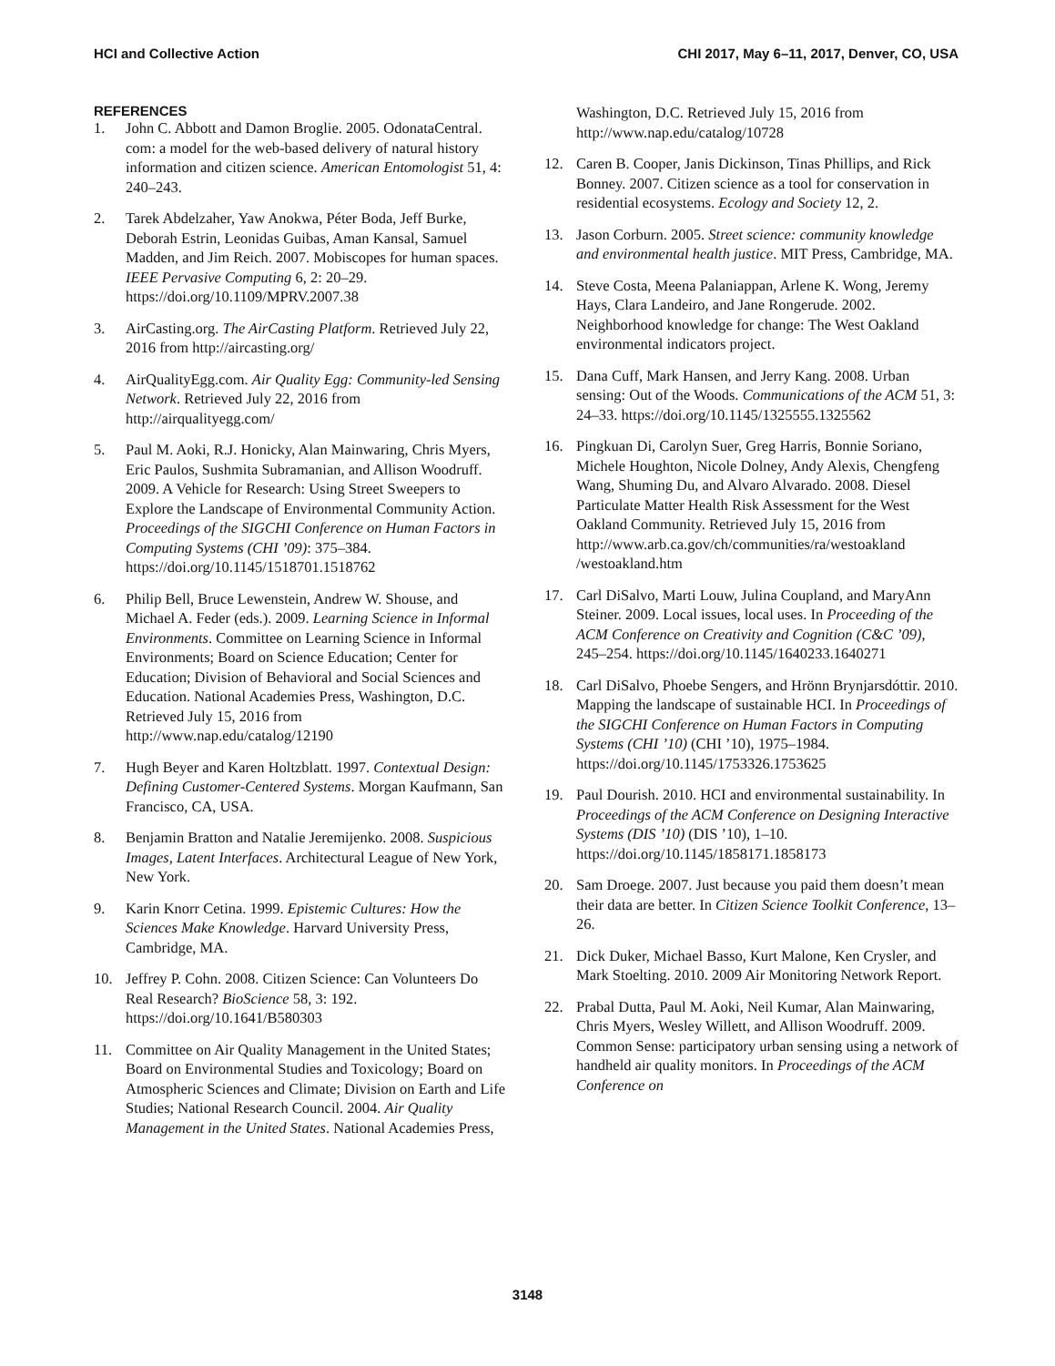HCI and Collective Action CHI 2017, May 6–11, 2017, Denver, CO, USA
REFERENCES
1. John C. Abbott and Damon Broglie. 2005. OdonataCentral. com: a model for the web-based delivery of natural history information and citizen science. American Entomologist 51, 4: 240–243.
2. Tarek Abdelzaher, Yaw Anokwa, Péter Boda, Jeff Burke, Deborah Estrin, Leonidas Guibas, Aman Kansal, Samuel Madden, and Jim Reich. 2007. Mobiscopes for human spaces. IEEE Pervasive Computing 6, 2: 20–29. https://doi.org/10.1109/MPRV.2007.38
3. AirCasting.org. The AirCasting Platform. Retrieved July 22, 2016 from http://aircasting.org/
4. AirQualityEgg.com. Air Quality Egg: Community-led Sensing Network. Retrieved July 22, 2016 from http://airqualityegg.com/
5. Paul M. Aoki, R.J. Honicky, Alan Mainwaring, Chris Myers, Eric Paulos, Sushmita Subramanian, and Allison Woodruff. 2009. A Vehicle for Research: Using Street Sweepers to Explore the Landscape of Environmental Community Action. Proceedings of the SIGCHI Conference on Human Factors in Computing Systems (CHI ’09): 375–384. https://doi.org/10.1145/1518701.1518762
6. Philip Bell, Bruce Lewenstein, Andrew W. Shouse, and Michael A. Feder (eds.). 2009. Learning Science in Informal Environments. Committee on Learning Science in Informal Environments; Board on Science Education; Center for Education; Division of Behavioral and Social Sciences and Education. National Academies Press, Washington, D.C. Retrieved July 15, 2016 from http://www.nap.edu/catalog/12190
7. Hugh Beyer and Karen Holtzblatt. 1997. Contextual Design: Defining Customer-Centered Systems. Morgan Kaufmann, San Francisco, CA, USA.
8. Benjamin Bratton and Natalie Jeremijenko. 2008. Suspicious Images, Latent Interfaces. Architectural League of New York, New York.
9. Karin Knorr Cetina. 1999. Epistemic Cultures: How the Sciences Make Knowledge. Harvard University Press, Cambridge, MA.
10. Jeffrey P. Cohn. 2008. Citizen Science: Can Volunteers Do Real Research? BioScience 58, 3: 192. https://doi.org/10.1641/B580303
11. Committee on Air Quality Management in the United States; Board on Environmental Studies and Toxicology; Board on Atmospheric Sciences and Climate; Division on Earth and Life Studies; National Research Council. 2004. Air Quality Management in the United States. National Academies Press,
Washington, D.C. Retrieved July 15, 2016 from http://www.nap.edu/catalog/10728
12. Caren B. Cooper, Janis Dickinson, Tinas Phillips, and Rick Bonney. 2007. Citizen science as a tool for conservation in residential ecosystems. Ecology and Society 12, 2.
13. Jason Corburn. 2005. Street science: community knowledge and environmental health justice. MIT Press, Cambridge, MA.
14. Steve Costa, Meena Palaniappan, Arlene K. Wong, Jeremy Hays, Clara Landeiro, and Jane Rongerude. 2002. Neighborhood knowledge for change: The West Oakland environmental indicators project.
15. Dana Cuff, Mark Hansen, and Jerry Kang. 2008. Urban sensing: Out of the Woods. Communications of the ACM 51, 3: 24–33. https://doi.org/10.1145/1325555.1325562
16. Pingkuan Di, Carolyn Suer, Greg Harris, Bonnie Soriano, Michele Houghton, Nicole Dolney, Andy Alexis, Chengfeng Wang, Shuming Du, and Alvaro Alvarado. 2008. Diesel Particulate Matter Health Risk Assessment for the West Oakland Community. Retrieved July 15, 2016 from http://www.arb.ca.gov/ch/communities/ra/westoakland /westoakland.htm
17. Carl DiSalvo, Marti Louw, Julina Coupland, and MaryAnn Steiner. 2009. Local issues, local uses. In Proceeding of the ACM Conference on Creativity and Cognition (C&C ’09), 245–254. https://doi.org/10.1145/1640233.1640271
18. Carl DiSalvo, Phoebe Sengers, and Hrönn Brynjarsdóttir. 2010. Mapping the landscape of sustainable HCI. In Proceedings of the SIGCHI Conference on Human Factors in Computing Systems (CHI ’10) (CHI ’10), 1975–1984. https://doi.org/10.1145/1753326.1753625
19. Paul Dourish. 2010. HCI and environmental sustainability. In Proceedings of the ACM Conference on Designing Interactive Systems (DIS ’10) (DIS ’10), 1–10. https://doi.org/10.1145/1858171.1858173
20. Sam Droege. 2007. Just because you paid them doesn’t mean their data are better. In Citizen Science Toolkit Conference, 13–26.
21. Dick Duker, Michael Basso, Kurt Malone, Ken Crysler, and Mark Stoelting. 2010. 2009 Air Monitoring Network Report.
22. Prabal Dutta, Paul M. Aoki, Neil Kumar, Alan Mainwaring, Chris Myers, Wesley Willett, and Allison Woodruff. 2009. Common Sense: participatory urban sensing using a network of handheld air quality monitors. In Proceedings of the ACM Conference on
3148